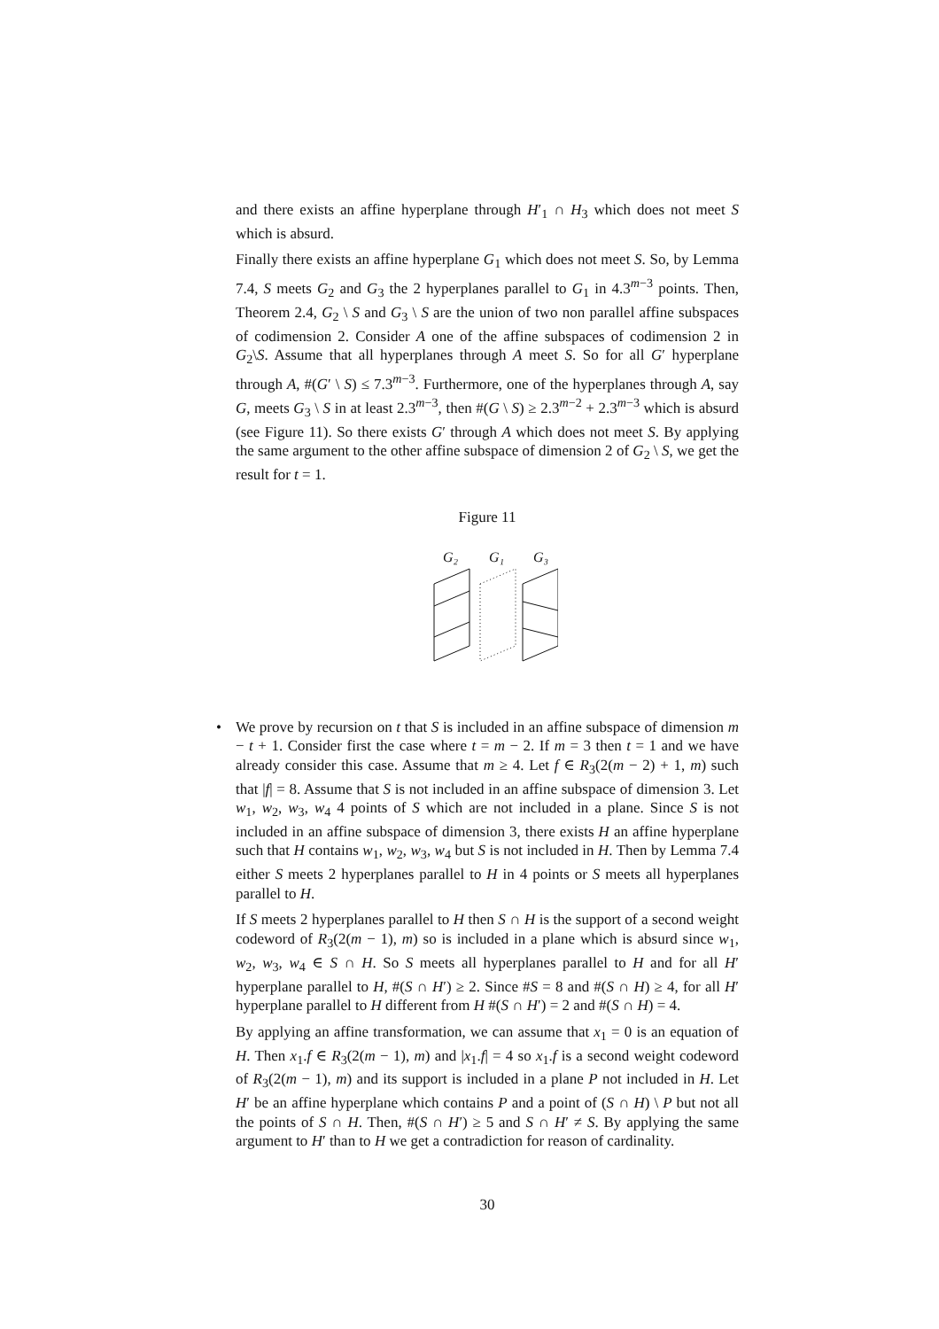and there exists an affine hyperplane through H′<sub>1</sub> ∩ H<sub>3</sub> which does not meet S which is absurd.
Finally there exists an affine hyperplane G<sub>1</sub> which does not meet S. So, by Lemma 7.4, S meets G<sub>2</sub> and G<sub>3</sub> the 2 hyperplanes parallel to G<sub>1</sub> in 4.3<sup>m−3</sup> points. Then, Theorem 2.4, G<sub>2</sub> \ S and G<sub>3</sub> \ S are the union of two non parallel affine subspaces of codimension 2. Consider A one of the affine subspaces of codimension 2 in G<sub>2</sub>\S. Assume that all hyperplanes through A meet S. So for all G′ hyperplane through A, #(G′ \ S) ≤ 7.3<sup>m−3</sup>. Furthermore, one of the hyperplanes through A, say G, meets G<sub>3</sub> \ S in at least 2.3<sup>m−3</sup>, then #(G \ S) ≥ 2.3<sup>m−2</sup> + 2.3<sup>m−3</sup> which is absurd (see Figure 11). So there exists G′ through A which does not meet S. By applying the same argument to the other affine subspace of dimension 2 of G<sub>2</sub> \ S, we get the result for t = 1.
Figure 11
G₂
G₁
G₃
•
We prove by recursion on t that S is included in an affine subspace of dimension m − t + 1. Consider first the case where t = m − 2. If m = 3 then t = 1 and we have already consider this case. Assume that m ≥ 4. Let f ∈ R<sub>3</sub>(2(m − 2) + 1, m) such that |f| = 8. Assume that S is not included in an affine subspace of dimension 3. Let w<sub>1</sub>, w<sub>2</sub>, w<sub>3</sub>, w<sub>4</sub> 4 points of S which are not included in a plane. Since S is not included in an affine subspace of dimension 3, there exists H an affine hyperplane such that H contains w<sub>1</sub>, w<sub>2</sub>, w<sub>3</sub>, w<sub>4</sub> but S is not included in H. Then by Lemma 7.4 either S meets 2 hyperplanes parallel to H in 4 points or S meets all hyperplanes parallel to H.
If S meets 2 hyperplanes parallel to H then S ∩ H is the support of a second weight codeword of R<sub>3</sub>(2(m − 1), m) so is included in a plane which is absurd since w<sub>1</sub>, w<sub>2</sub>, w<sub>3</sub>, w<sub>4</sub> ∈ S ∩ H. So S meets all hyperplanes parallel to H and for all H′ hyperplane parallel to H, #(S ∩ H′) ≥ 2. Since #S = 8 and #(S ∩ H) ≥ 4, for all H′ hyperplane parallel to H different from H #(S ∩ H′) = 2 and #(S ∩ H) = 4.
By applying an affine transformation, we can assume that x<sub>1</sub> = 0 is an equation of H. Then x<sub>1</sub>.f ∈ R<sub>3</sub>(2(m − 1), m) and |x<sub>1</sub>.f| = 4 so x<sub>1</sub>.f is a second weight codeword of R<sub>3</sub>(2(m − 1), m) and its support is included in a plane P not included in H. Let H′ be an affine hyperplane which contains P and a point of (S ∩ H) \ P but not all the points of S ∩ H. Then, #(S ∩ H′) ≥ 5 and S ∩ H′ ≠ S. By applying the same argument to H′ than to H we get a contradiction for reason of cardinality.
30